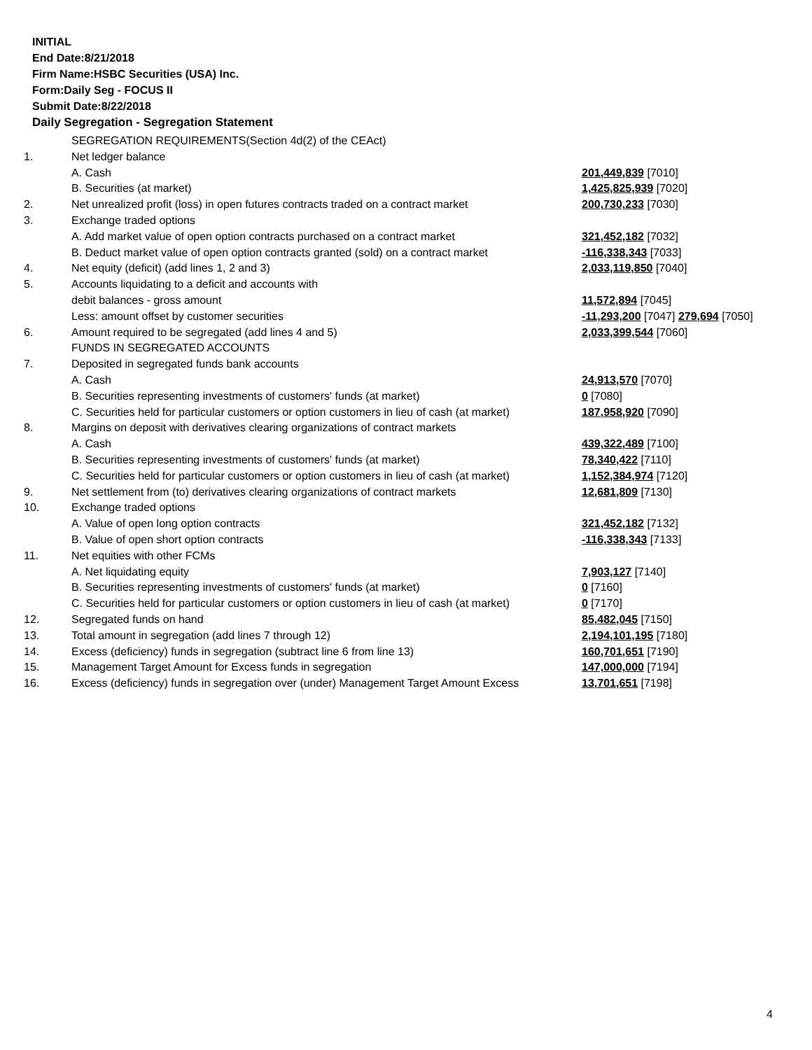INITIAL
End Date:8/21/2018
Firm Name:HSBC Securities (USA) Inc.
Form:Daily Seg - FOCUS II
Submit Date:8/22/2018
Daily Segregation - Segregation Statement
| | SEGREGATION REQUIREMENTS(Section 4d(2) of the CEAct) | |
| 1. | Net ledger balance | |
| | A. Cash | 201,449,839 [7010] |
| | B. Securities (at market) | 1,425,825,939 [7020] |
| 2. | Net unrealized profit (loss) in open futures contracts traded on a contract market | 200,730,233 [7030] |
| 3. | Exchange traded options | |
| | A. Add market value of open option contracts purchased on a contract market | 321,452,182 [7032] |
| | B. Deduct market value of open option contracts granted (sold) on a contract market | -116,338,343 [7033] |
| 4. | Net equity (deficit) (add lines 1, 2 and 3) | 2,033,119,850 [7040] |
| 5. | Accounts liquidating to a deficit and accounts with | |
| | debit balances - gross amount | 11,572,894 [7045] |
| | Less: amount offset by customer securities | -11,293,200 [7047] 279,694 [7050] |
| 6. | Amount required to be segregated (add lines 4 and 5) | 2,033,399,544 [7060] |
| | FUNDS IN SEGREGATED ACCOUNTS | |
| 7. | Deposited in segregated funds bank accounts | |
| | A. Cash | 24,913,570 [7070] |
| | B. Securities representing investments of customers' funds (at market) | 0 [7080] |
| | C. Securities held for particular customers or option customers in lieu of cash (at market) | 187,958,920 [7090] |
| 8. | Margins on deposit with derivatives clearing organizations of contract markets | |
| | A. Cash | 439,322,489 [7100] |
| | B. Securities representing investments of customers' funds (at market) | 78,340,422 [7110] |
| | C. Securities held for particular customers or option customers in lieu of cash (at market) | 1,152,384,974 [7120] |
| 9. | Net settlement from (to) derivatives clearing organizations of contract markets | 12,681,809 [7130] |
| 10. | Exchange traded options | |
| | A. Value of open long option contracts | 321,452,182 [7132] |
| | B. Value of open short option contracts | -116,338,343 [7133] |
| 11. | Net equities with other FCMs | |
| | A. Net liquidating equity | 7,903,127 [7140] |
| | B. Securities representing investments of customers' funds (at market) | 0 [7160] |
| | C. Securities held for particular customers or option customers in lieu of cash (at market) | 0 [7170] |
| 12. | Segregated funds on hand | 85,482,045 [7150] |
| 13. | Total amount in segregation (add lines 7 through 12) | 2,194,101,195 [7180] |
| 14. | Excess (deficiency) funds in segregation (subtract line 6 from line 13) | 160,701,651 [7190] |
| 15. | Management Target Amount for Excess funds in segregation | 147,000,000 [7194] |
| 16. | Excess (deficiency) funds in segregation over (under) Management Target Amount Excess | 13,701,651 [7198] |
4